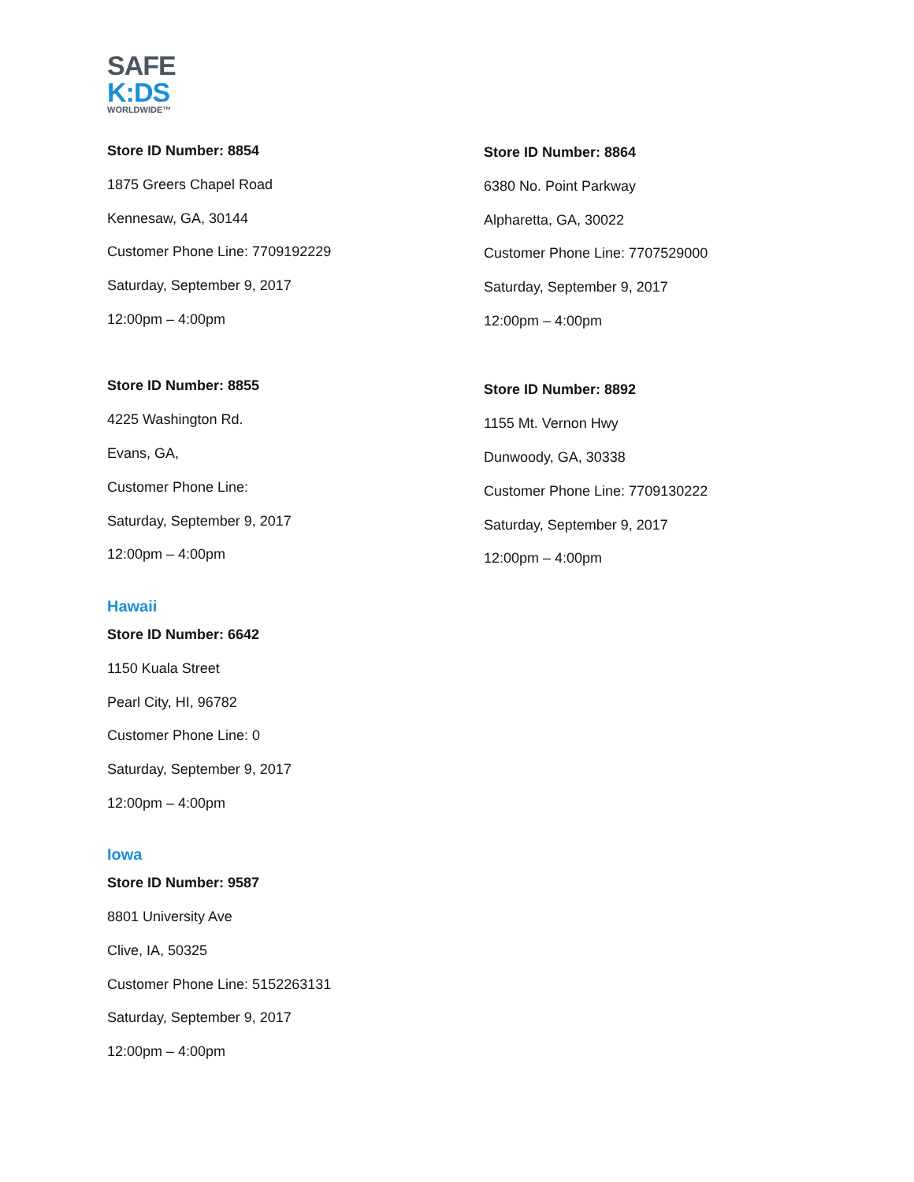SAFE
K:DS
WORLDWIDE™
Store ID Number: 8854
1875 Greers Chapel Road
Kennesaw, GA, 30144
Customer Phone Line: 7709192229
Saturday, September 9, 2017
12:00pm – 4:00pm
Store ID Number: 8855
4225 Washington Rd.
Evans, GA,
Customer Phone Line:
Saturday, September 9, 2017
12:00pm – 4:00pm
Hawaii
Store ID Number: 6642
1150 Kuala Street
Pearl City, HI, 96782
Customer Phone Line: 0
Saturday, September 9, 2017
12:00pm – 4:00pm
Iowa
Store ID Number: 9587
8801 University Ave
Clive, IA, 50325
Customer Phone Line: 5152263131
Saturday, September 9, 2017
12:00pm – 4:00pm
Store ID Number: 8864
6380 No. Point Parkway
Alpharetta, GA, 30022
Customer Phone Line: 7707529000
Saturday, September 9, 2017
12:00pm – 4:00pm
Store ID Number: 8892
1155 Mt. Vernon Hwy
Dunwoody, GA, 30338
Customer Phone Line: 7709130222
Saturday, September 9, 2017
12:00pm – 4:00pm